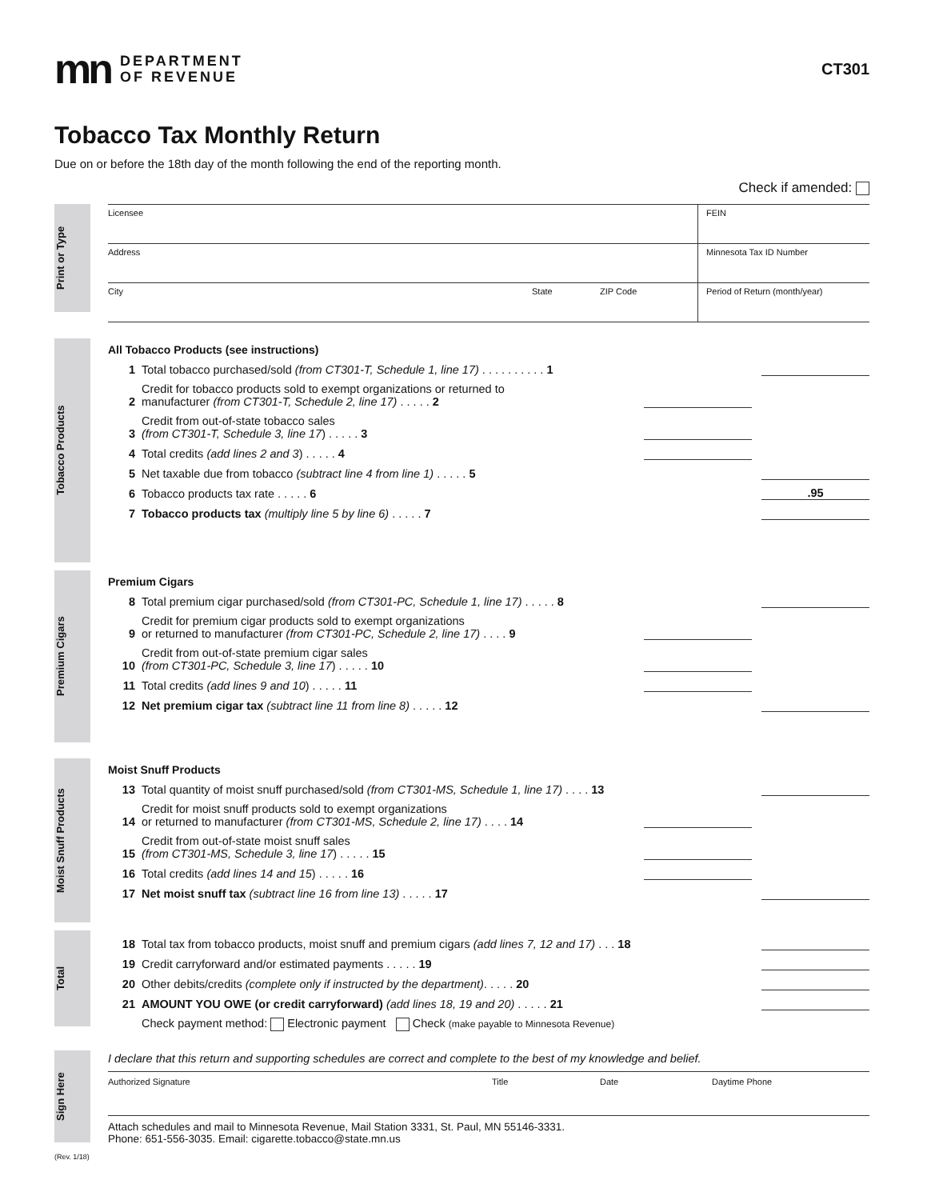mn
DEPARTMENT
OF REVENUE
CT301
Tobacco Tax Monthly Return
Due on or before the 18th day of the month following the end of the reporting month.
Check if amended:
Print or Type
Licensee
FEIN
Address
Minnesota Tax ID Number
City State ZIP Code
Period of Return (month/year)
Tobacco Products
All Tobacco Products (see instructions)
1 Total tobacco purchased/sold (from CT301-T, Schedule 1, line 17) . . . . . . . . . . 1
2 Credit for tobacco products sold to exempt organizations or returned to
manufacturer (from CT301-T, Schedule 2, line 17) . . . . . 2
3 Credit from out-of-state tobacco sales
(from CT301-T, Schedule 3, line 17) . . . . . 3
4 Total credits (add lines 2 and 3) . . . . . 4
5 Net taxable due from tobacco (subtract line 4 from line 1) . . . . . 5
6 Tobacco products tax rate . . . . . 6.95
7 Tobacco products tax (multiply line 5 by line 6) . . . . . 7
Premium Cigars
Premium Cigars
8 Total premium cigar purchased/sold (from CT301-PC, Schedule 1, line 17) . . . . . 8
9 Credit for premium cigar products sold to exempt organizations
or returned to manufacturer (from CT301-PC, Schedule 2, line 17) . . . . 9
10 Credit from out-of-state premium cigar sales
(from CT301-PC, Schedule 3, line 17) . . . . . 10
11 Total credits (add lines 9 and 10) . . . . . 11
12 Net premium cigar tax (subtract line 11 from line 8) . . . . . 12
Moist Snuff Products
Moist Snuff Products
13 Total quantity of moist snuff purchased/sold (from CT301-MS, Schedule 1, line 17) . . . . 13
14 Credit for moist snuff products sold to exempt organizations
or returned to manufacturer (from CT301-MS, Schedule 2, line 17) . . . . 14
15 Credit from out-of-state moist snuff sales
(from CT301-MS, Schedule 3, line 17) . . . . . 15
16 Total credits (add lines 14 and 15) . . . . . 16
17 Net moist snuff tax (subtract line 16 from line 13) . . . . . 17
Total
18 Total tax from tobacco products, moist snuff and premium cigars (add lines 7, 12 and 17) . . . 18
19 Credit carryforward and/or estimated payments . . . . . 19
20 Other debits/credits (complete only if instructed by the department). . . . . 20
21 AMOUNT YOU OWE (or credit carryforward) (add lines 18, 19 and 20) . . . . . 21
Check payment method: Electronic payment Check (make payable to Minnesota Revenue)
Sign Here
I declare that this return and supporting schedules are correct and complete to the best of my knowledge and belief.
Authorized Signature Title Date Daytime Phone
Attach schedules and mail to Minnesota Revenue, Mail Station 3331, St. Paul, MN 55146-3331.
Phone: 651-556-3035. Email: cigarette.tobacco@state.mn.us
(Rev. 1/18)